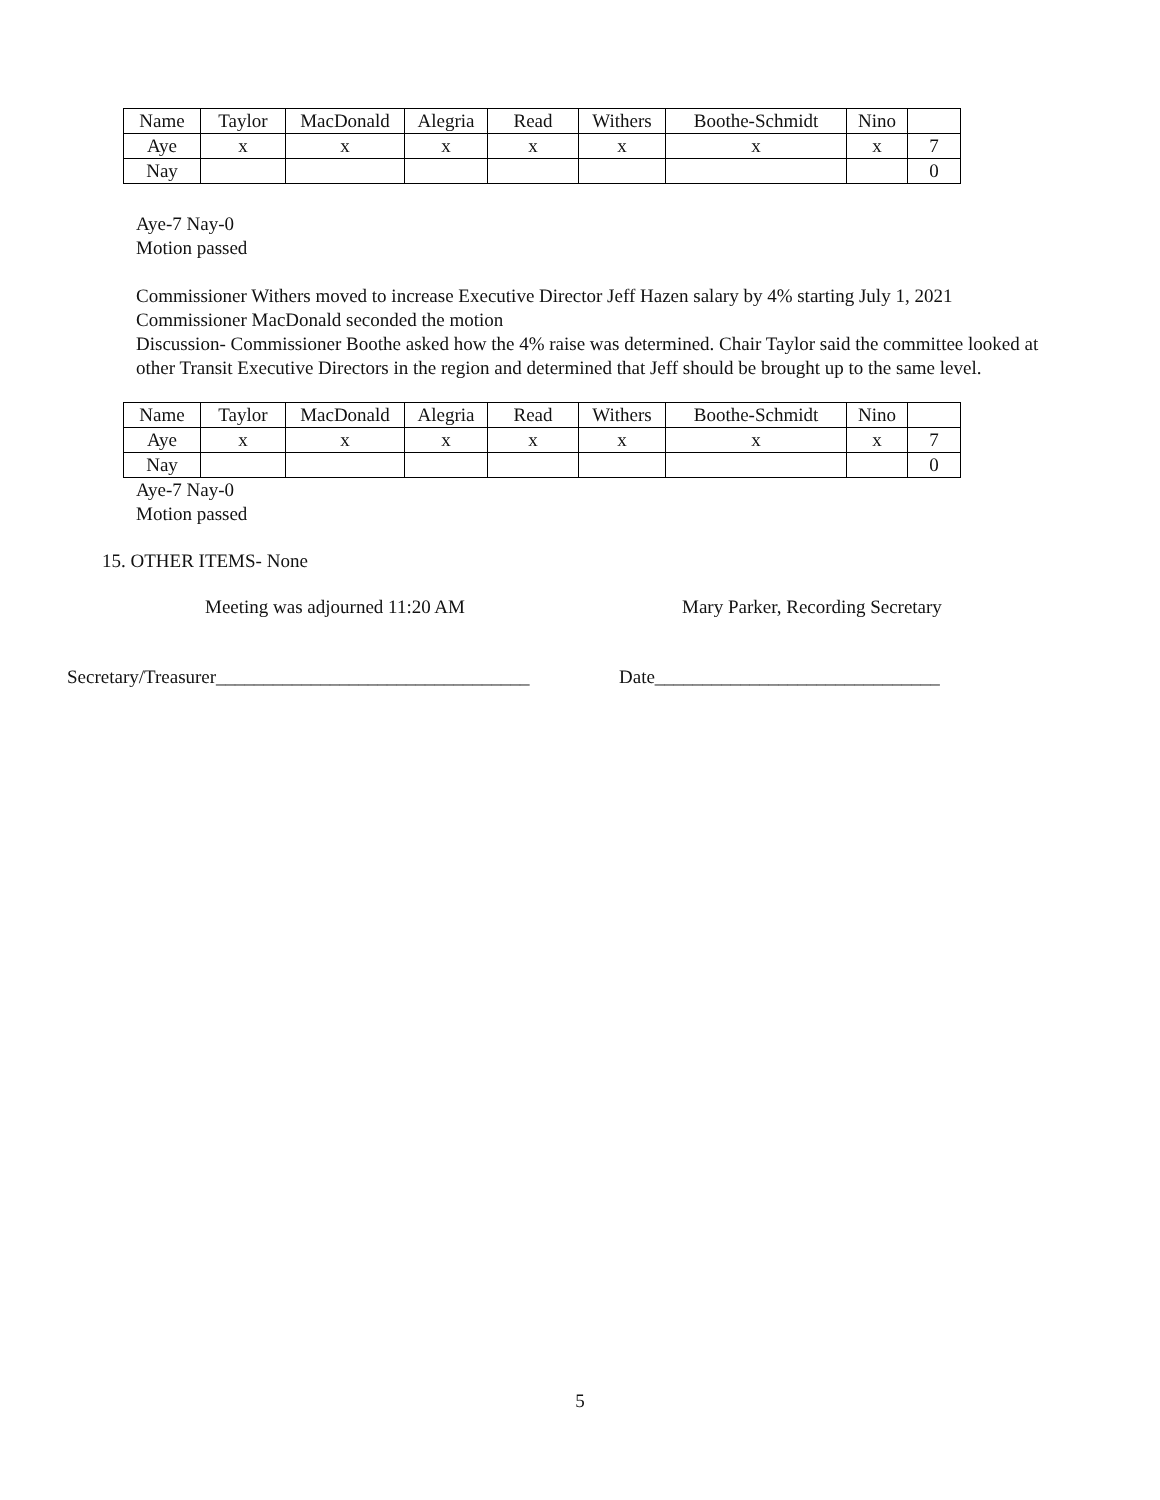| Name | Taylor | MacDonald | Alegria | Read | Withers | Boothe-Schmidt | Nino | |
| Aye | x | x | x | x | x | x | x | 7 |
| Nay | | | | | | | | 0 |
Aye-7 Nay-0
Motion passed
Commissioner Withers moved to increase Executive Director Jeff Hazen salary by 4% starting July 1, 2021
Commissioner MacDonald seconded the motion
Discussion- Commissioner Boothe asked how the 4% raise was determined. Chair Taylor said the committee looked at other Transit Executive Directors in the region and determined that Jeff should be brought up to the same level.
| Name | Taylor | MacDonald | Alegria | Read | Withers | Boothe-Schmidt | Nino | |
| Aye | x | x | x | x | x | x | x | 7 |
| Nay | | | | | | | | 0 |
Aye-7 Nay-0
Motion passed
15. OTHER ITEMS- None
Meeting was adjourned 11:20 AM Mary Parker, Recording Secretary
Secretary/Treasurer_________________________________ Date______________________________
5